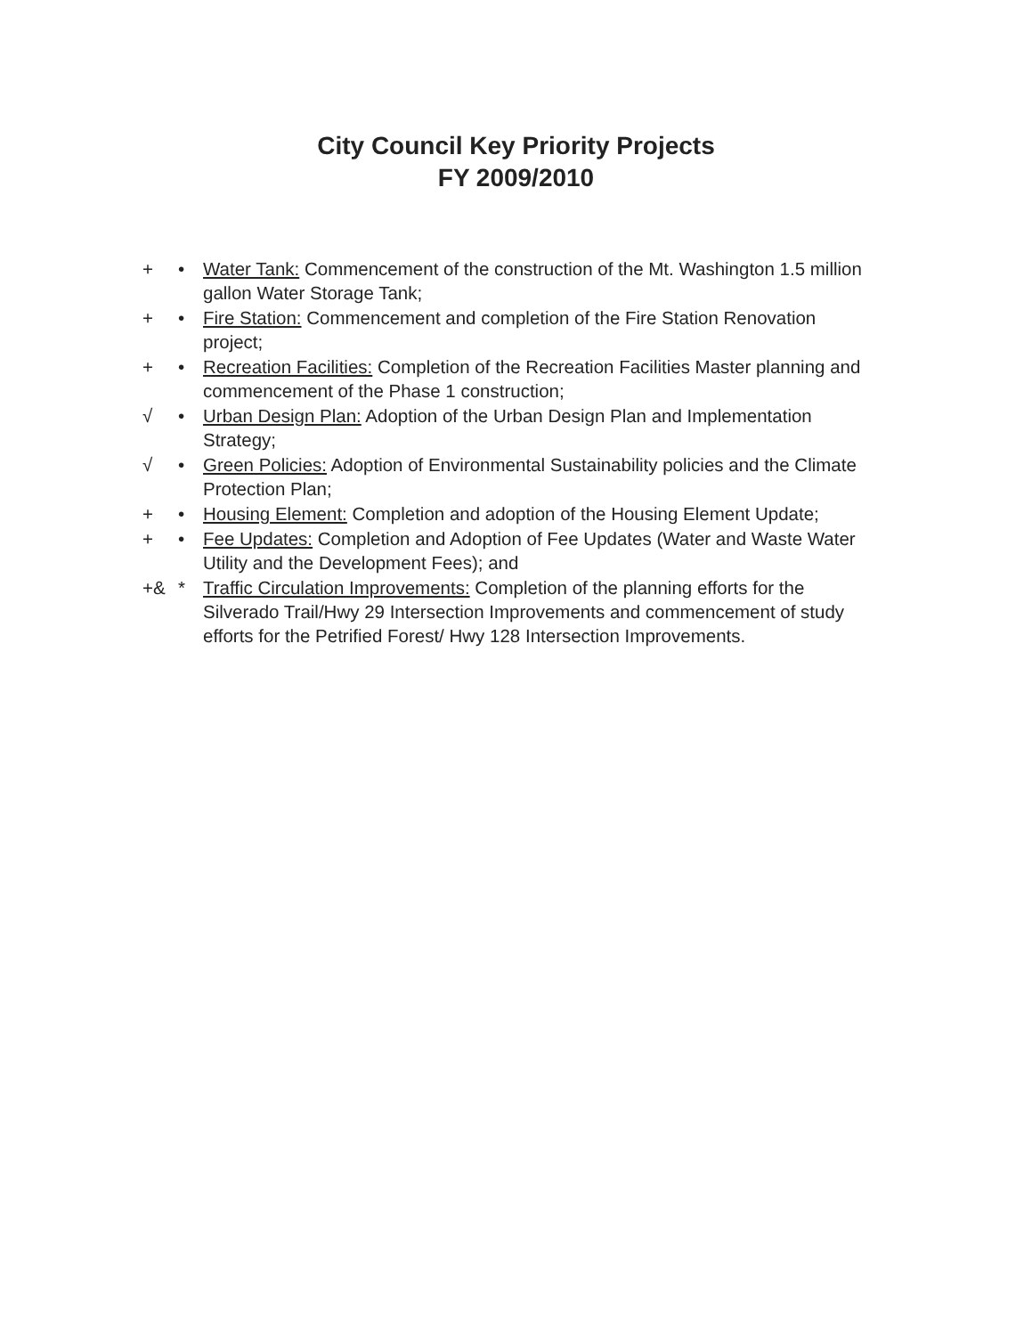City Council Key Priority Projects
FY 2009/2010
+ • Water Tank: Commencement of the construction of the Mt. Washington 1.5 million gallon Water Storage Tank;
+ • Fire Station: Commencement and completion of the Fire Station Renovation project;
+ • Recreation Facilities: Completion of the Recreation Facilities Master planning and commencement of the Phase 1 construction;
√ • Urban Design Plan: Adoption of the Urban Design Plan and Implementation Strategy;
√ • Green Policies: Adoption of Environmental Sustainability policies and the Climate Protection Plan;
+ • Housing Element: Completion and adoption of the Housing Element Update;
+ • Fee Updates: Completion and Adoption of Fee Updates (Water and Waste Water Utility and the Development Fees); and
+& * Traffic Circulation Improvements: Completion of the planning efforts for the Silverado Trail/Hwy 29 Intersection Improvements and commencement of study efforts for the Petrified Forest/ Hwy 128 Intersection Improvements.